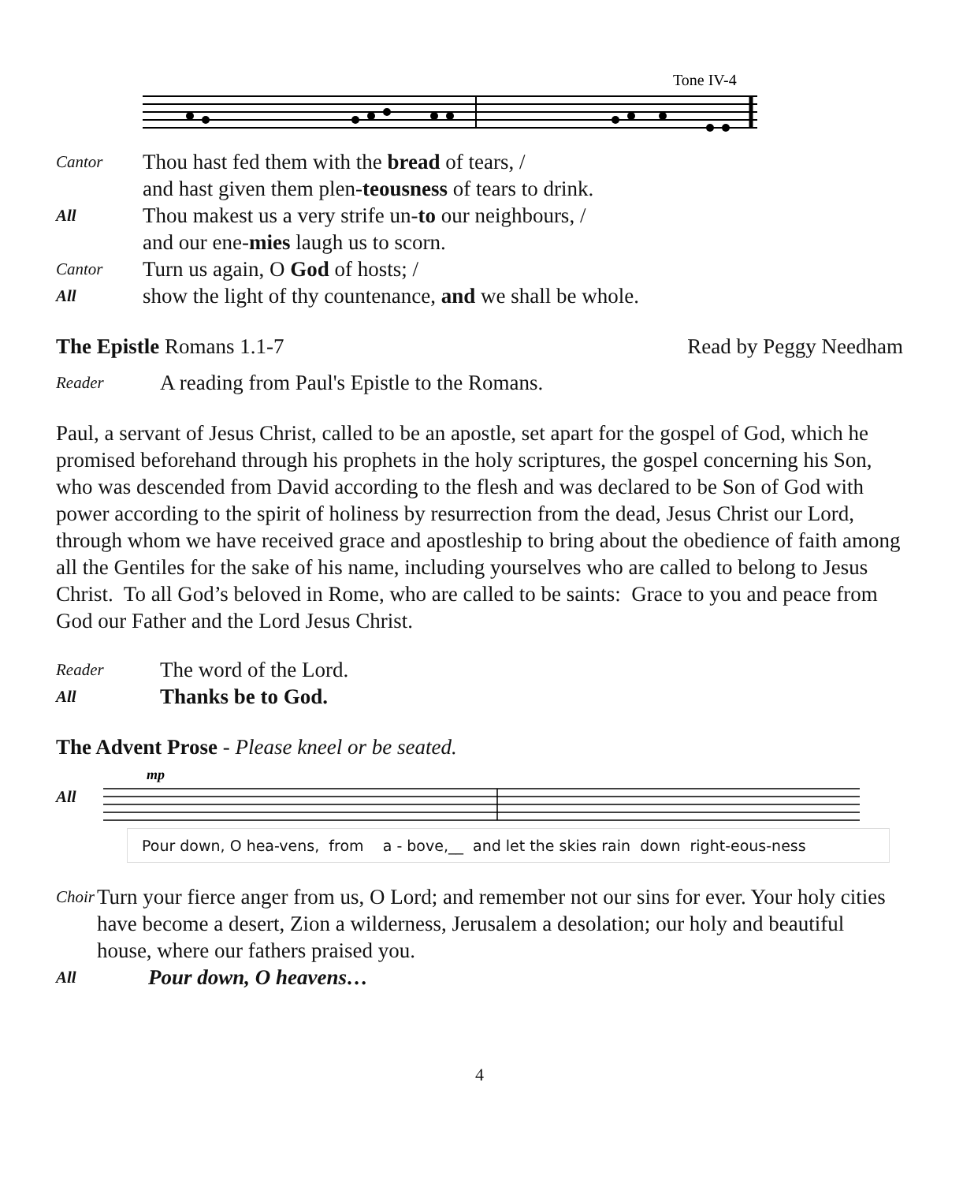Tone IV-4
Cantor
Thou hast fed them with the bread of tears, /
and hast given them plen-teousness of tears to drink.
All
Thou makest us a very strife un-to our neighbours, /
and our ene-mies laugh us to scorn.
Cantor
Turn us again, O God of hosts; /
All
show the light of thy countenance, and we shall be whole.
The Epistle Romans 1.1-7 Read by Peggy Needham
Reader
A reading from Paul's Epistle to the Romans.
Paul, a servant of Jesus Christ, called to be an apostle, set apart for the gospel of God, which he promised beforehand through his prophets in the holy scriptures, the gospel concerning his Son, who was descended from David according to the flesh and was declared to be Son of God with power according to the spirit of holiness by resurrection from the dead, Jesus Christ our Lord, through whom we have received grace and apostleship to bring about the obedience of faith among all the Gentiles for the sake of his name, including yourselves who are called to belong to Jesus Christ. To all God’s beloved in Rome, who are called to be saints: Grace to you and peace from God our Father and the Lord Jesus Christ.
Reader
The word of the Lord.
All
Thanks be to God.
The Advent Prose - Please kneel or be seated.
All
mp
Pour down, O hea-vens, from a - bove,__ and let the skies rain down right-eous-ness
Choir
Turn your fierce anger from us, O Lord; and remember not our sins for ever. Your holy cities have become a desert, Zion a wilderness, Jerusalem a desolation; our holy and beautiful house, where our fathers praised you.
All
Pour down, O heavens…
4